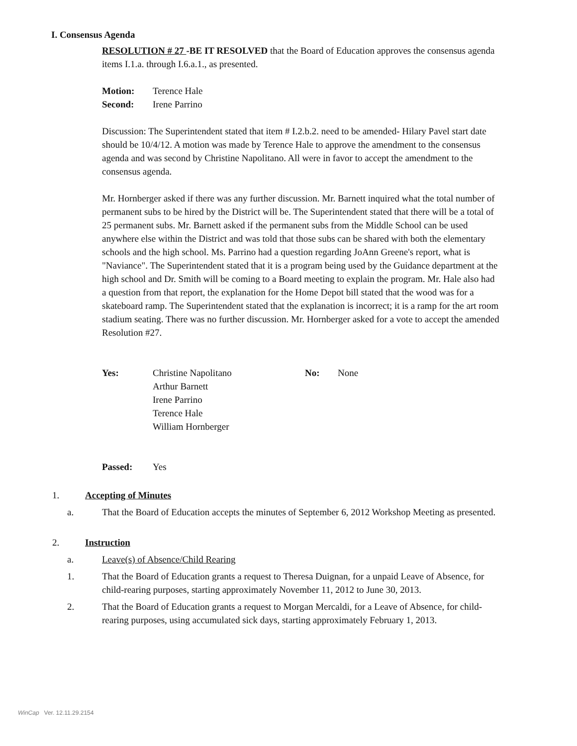I. Consensus Agenda
RESOLUTION # 27 -BE IT RESOLVED that the Board of Education approves the consensus agenda items I.1.a. through I.6.a.1., as presented.
Motion: Terence Hale
Second: Irene Parrino
Discussion: The Superintendent stated that item # I.2.b.2. need to be amended- Hilary Pavel start date should be 10/4/12. A motion was made by Terence Hale to approve the amendment to the consensus agenda and was second by Christine Napolitano. All were in favor to accept the amendment to the consensus agenda.
Mr. Hornberger asked if there was any further discussion. Mr. Barnett inquired what the total number of permanent subs to be hired by the District will be. The Superintendent stated that there will be a total of 25 permanent subs. Mr. Barnett asked if the permanent subs from the Middle School can be used anywhere else within the District and was told that those subs can be shared with both the elementary schools and the high school. Ms. Parrino had a question regarding JoAnn Greene's report, what is "Naviance". The Superintendent stated that it is a program being used by the Guidance department at the high school and Dr. Smith will be coming to a Board meeting to explain the program. Mr. Hale also had a question from that report, the explanation for the Home Depot bill stated that the wood was for a skateboard ramp. The Superintendent stated that the explanation is incorrect; it is a ramp for the art room stadium seating. There was no further discussion. Mr. Hornberger asked for a vote to accept the amended Resolution #27.
Yes: Christine Napolitano
Arthur Barnett
Irene Parrino
Terence Hale
William Hornberger No: None
Passed: Yes
1. Accepting of Minutes
a. That the Board of Education accepts the minutes of September 6, 2012 Workshop Meeting as presented.
2. Instruction
a. Leave(s) of Absence/Child Rearing
1. That the Board of Education grants a request to Theresa Duignan, for a unpaid Leave of Absence, for child-rearing purposes, starting approximately November 11, 2012 to June 30, 2013.
2. That the Board of Education grants a request to Morgan Mercaldi, for a Leave of Absence, for child-rearing purposes, using accumulated sick days, starting approximately February 1, 2013.
WinCap Ver. 12.11.29.2154